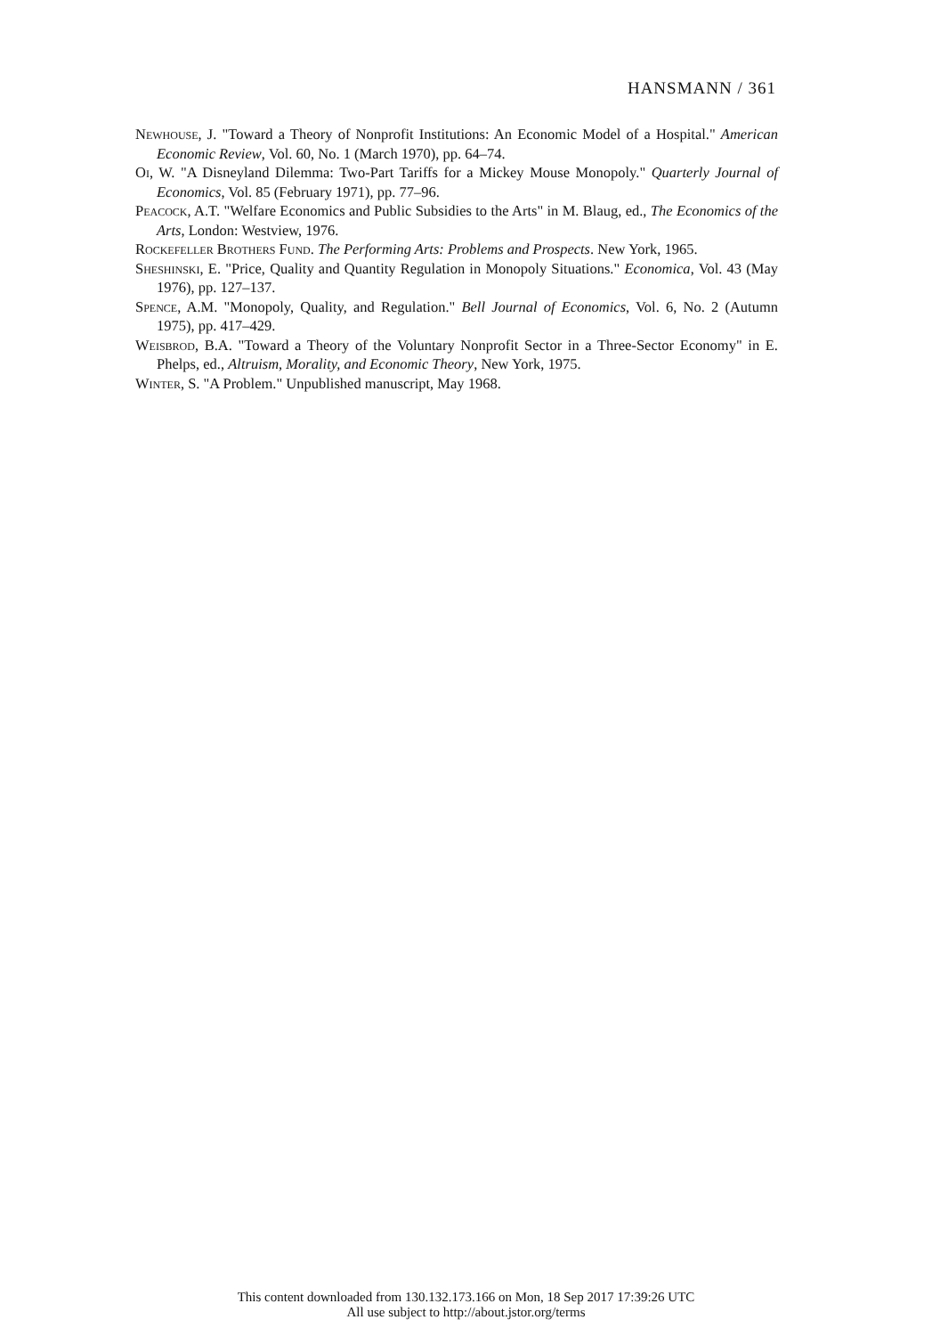HANSMANN / 361
Newhouse, J. "Toward a Theory of Nonprofit Institutions: An Economic Model of a Hospital." American Economic Review, Vol. 60, No. 1 (March 1970), pp. 64–74.
Oi, W. "A Disneyland Dilemma: Two-Part Tariffs for a Mickey Mouse Monopoly." Quarterly Journal of Economics, Vol. 85 (February 1971), pp. 77–96.
Peacock, A.T. "Welfare Economics and Public Subsidies to the Arts" in M. Blaug, ed., The Economics of the Arts, London: Westview, 1976.
Rockefeller Brothers Fund. The Performing Arts: Problems and Prospects. New York, 1965.
Sheshinski, E. "Price, Quality and Quantity Regulation in Monopoly Situations." Economica, Vol. 43 (May 1976), pp. 127–137.
Spence, A.M. "Monopoly, Quality, and Regulation." Bell Journal of Economics, Vol. 6, No. 2 (Autumn 1975), pp. 417–429.
Weisbrod, B.A. "Toward a Theory of the Voluntary Nonprofit Sector in a Three-Sector Economy" in E. Phelps, ed., Altruism, Morality, and Economic Theory, New York, 1975.
Winter, S. "A Problem." Unpublished manuscript, May 1968.
This content downloaded from 130.132.173.166 on Mon, 18 Sep 2017 17:39:26 UTC
All use subject to http://about.jstor.org/terms